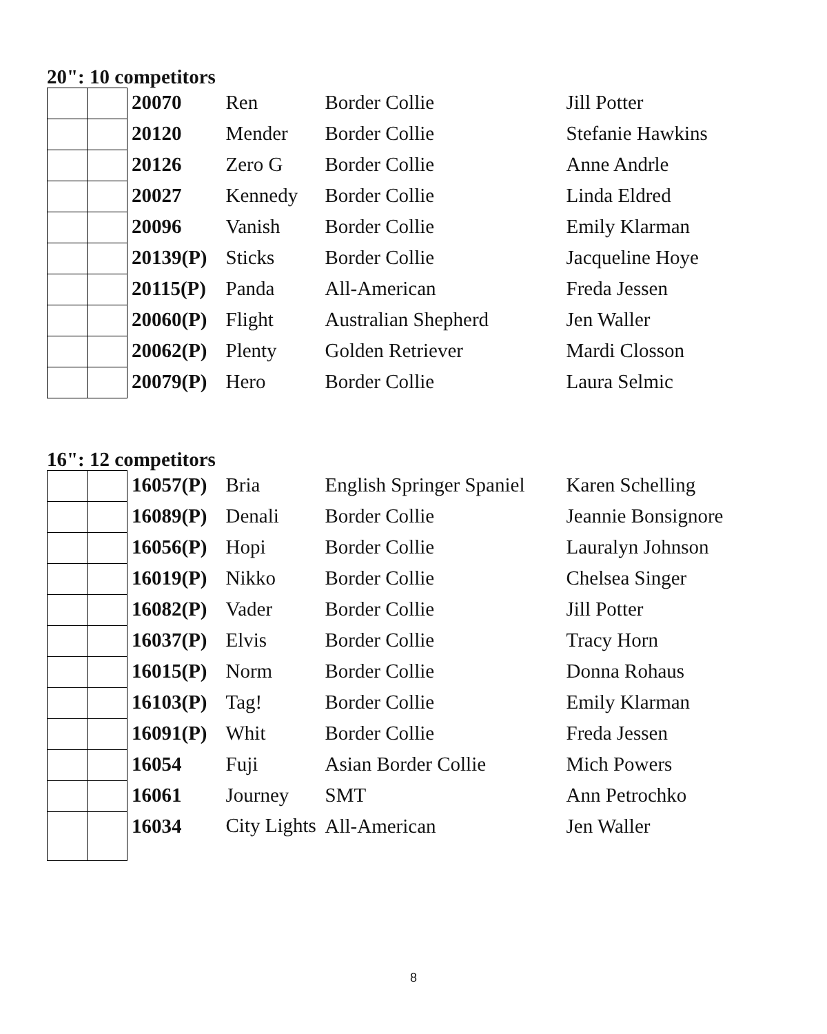20": 10 competitors
| | | 20070 | Ren | Border Collie | Jill Potter |
| | | 20120 | Mender | Border Collie | Stefanie Hawkins |
| | | 20126 | Zero G | Border Collie | Anne Andrle |
| | | 20027 | Kennedy | Border Collie | Linda Eldred |
| | | 20096 | Vanish | Border Collie | Emily Klarman |
| | | 20139(P) | Sticks | Border Collie | Jacqueline Hoye |
| | | 20115(P) | Panda | All-American | Freda Jessen |
| | | 20060(P) | Flight | Australian Shepherd | Jen Waller |
| | | 20062(P) | Plenty | Golden Retriever | Mardi Closson |
| | | 20079(P) | Hero | Border Collie | Laura Selmic |
16": 12 competitors
| | | 16057(P) | Bria | English Springer Spaniel | Karen Schelling |
| | | 16089(P) | Denali | Border Collie | Jeannie Bonsignore |
| | | 16056(P) | Hopi | Border Collie | Lauralyn Johnson |
| | | 16019(P) | Nikko | Border Collie | Chelsea Singer |
| | | 16082(P) | Vader | Border Collie | Jill Potter |
| | | 16037(P) | Elvis | Border Collie | Tracy Horn |
| | | 16015(P) | Norm | Border Collie | Donna Rohaus |
| | | 16103(P) | Tag! | Border Collie | Emily Klarman |
| | | 16091(P) | Whit | Border Collie | Freda Jessen |
| | | 16054 | Fuji | Asian Border Collie | Mich Powers |
| | | 16061 | Journey | SMT | Ann Petrochko |
| | | 16034 | City Lights | All-American | Jen Waller |
8